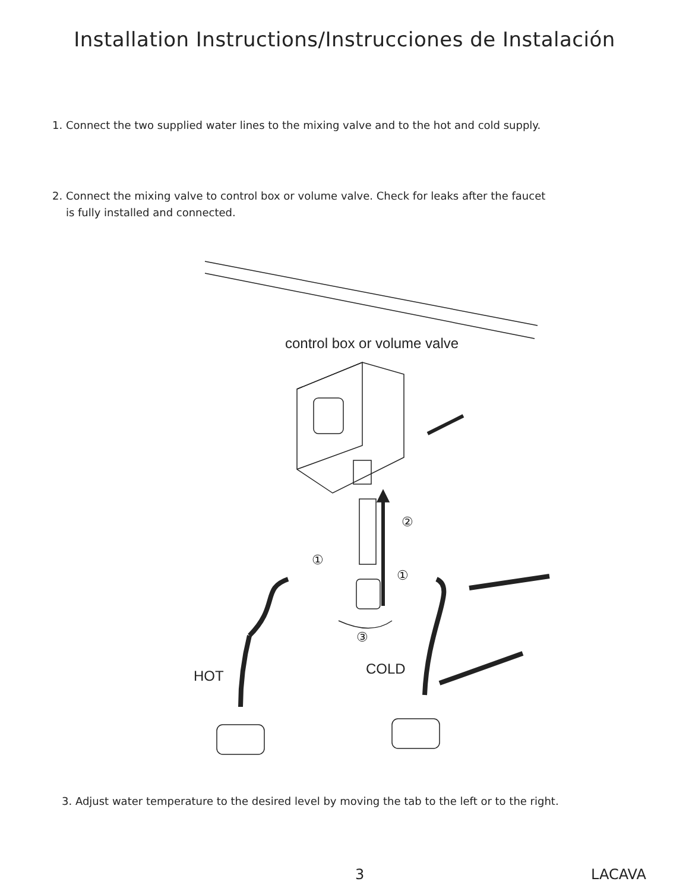Installation Instructions/Instrucciones de Instalación
1. Connect the two supplied water lines to the mixing valve and to the hot and cold supply.
2. Connect the mixing valve to control box or volume valve. Check for leaks after the faucet
is fully installed and connected.
control box or volume valve
②
①
①
③
HOT
COLD
3. Adjust water temperature to the desired level by moving the tab to the left or to the right.
3 LACAVA